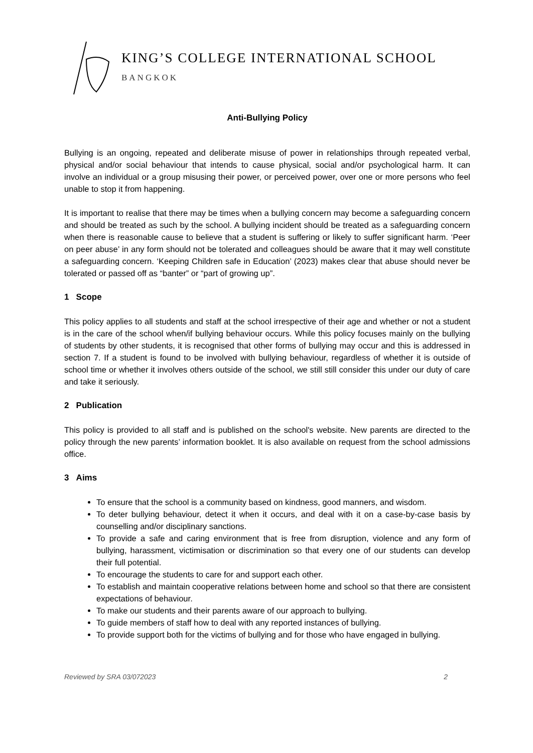KING’S COLLEGE INTERNATIONAL SCHOOL
BANGKOK
Anti-Bullying Policy
Bullying is an ongoing, repeated and deliberate misuse of power in relationships through repeated verbal, physical and/or social behaviour that intends to cause physical, social and/or psychological harm. It can involve an individual or a group misusing their power, or perceived power, over one or more persons who feel unable to stop it from happening.
It is important to realise that there may be times when a bullying concern may become a safeguarding concern and should be treated as such by the school. A bullying incident should be treated as a safeguarding concern when there is reasonable cause to believe that a student is suffering or likely to suffer significant harm. ‘Peer on peer abuse’ in any form should not be tolerated and colleagues should be aware that it may well constitute a safeguarding concern. ‘Keeping Children safe in Education’ (2023) makes clear that abuse should never be tolerated or passed off as “banter” or “part of growing up”.
1 Scope
This policy applies to all students and staff at the school irrespective of their age and whether or not a student is in the care of the school when/if bullying behaviour occurs. While this policy focuses mainly on the bullying of students by other students, it is recognised that other forms of bullying may occur and this is addressed in section 7. If a student is found to be involved with bullying behaviour, regardless of whether it is outside of school time or whether it involves others outside of the school, we still still consider this under our duty of care and take it seriously.
2 Publication
This policy is provided to all staff and is published on the school's website. New parents are directed to the policy through the new parents’ information booklet. It is also available on request from the school admissions office.
3 Aims
To ensure that the school is a community based on kindness, good manners, and wisdom.
To deter bullying behaviour, detect it when it occurs, and deal with it on a case-by-case basis by counselling and/or disciplinary sanctions.
To provide a safe and caring environment that is free from disruption, violence and any form of bullying, harassment, victimisation or discrimination so that every one of our students can develop their full potential.
To encourage the students to care for and support each other.
To establish and maintain cooperative relations between home and school so that there are consistent expectations of behaviour.
To make our students and their parents aware of our approach to bullying.
To guide members of staff how to deal with any reported instances of bullying.
To provide support both for the victims of bullying and for those who have engaged in bullying.
Reviewed by SRA 03/072023 2